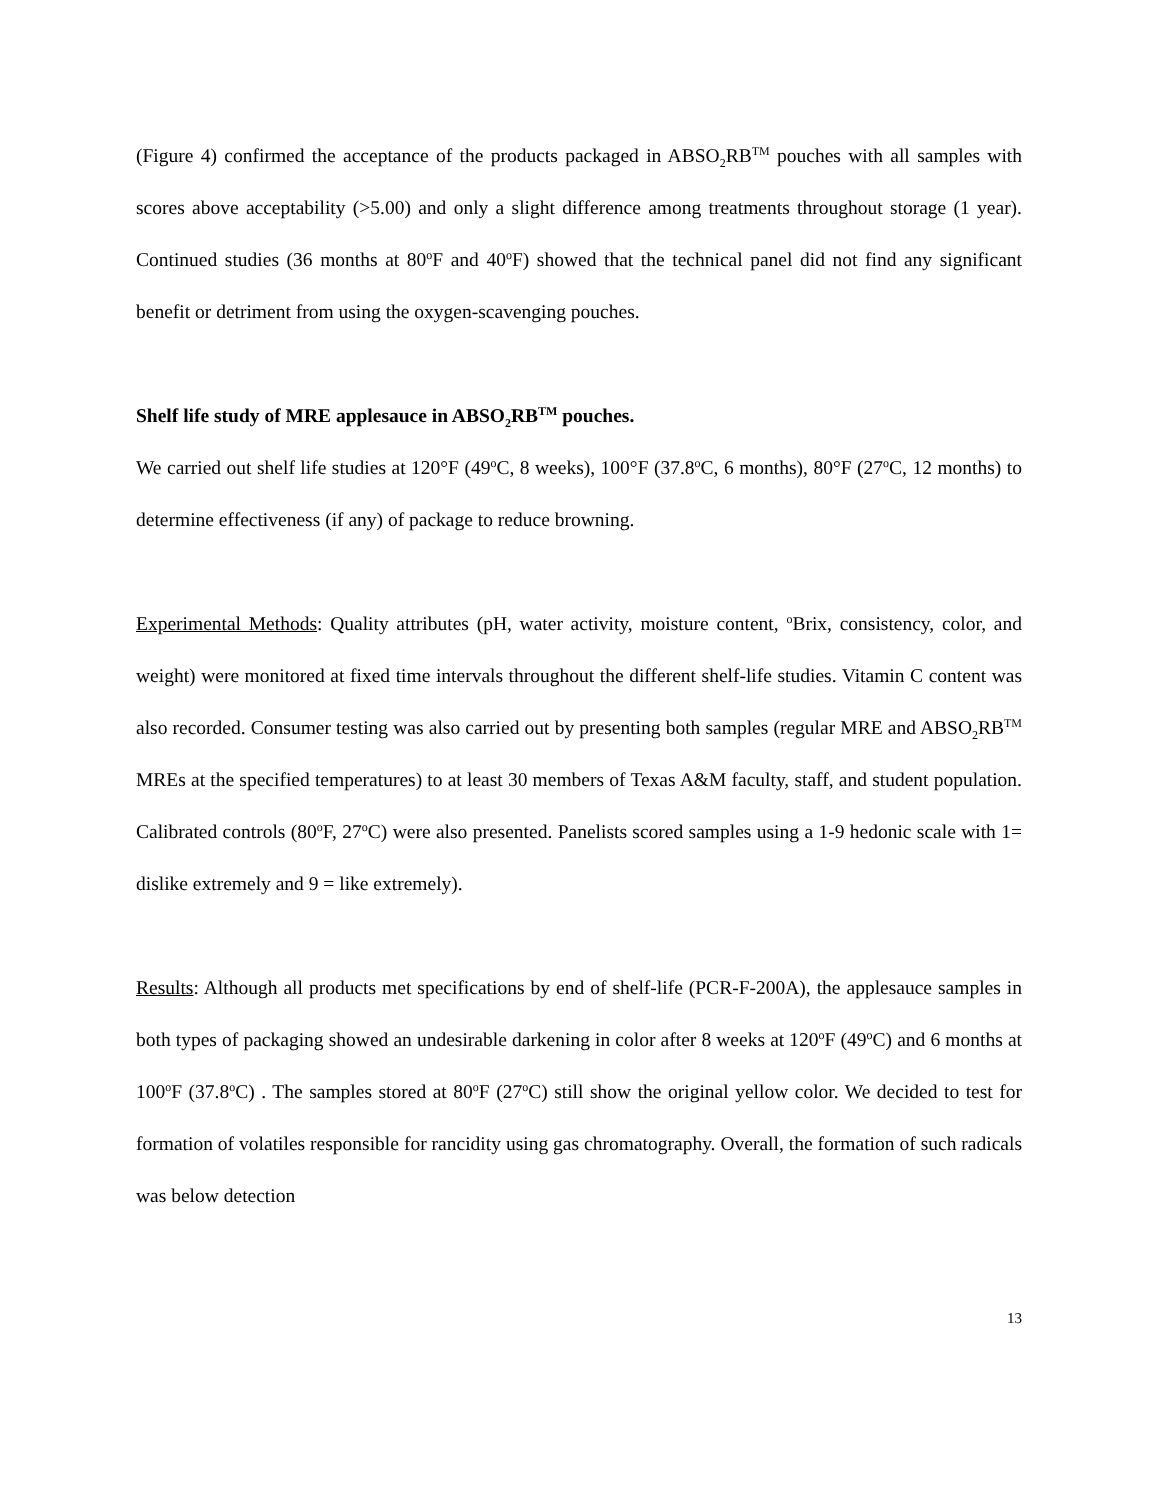(Figure 4) confirmed the acceptance of the products packaged in ABSO<sub>2</sub>RB<sup>TM</sup> pouches with all samples with scores above acceptability (>5.00) and only a slight difference among treatments throughout storage (1 year). Continued studies (36 months at 80<sup>o</sup>F and 40<sup>o</sup>F) showed that the technical panel did not find any significant benefit or detriment from using the oxygen-scavenging pouches.
Shelf life study of MRE applesauce in ABSO<sub>2</sub>RB<sup>TM</sup> pouches.
We carried out shelf life studies at 120°F (49<sup>o</sup>C, 8 weeks), 100°F (37.8<sup>o</sup>C, 6 months), 80°F (27<sup>o</sup>C, 12 months) to determine effectiveness (if any) of package to reduce browning.
Experimental Methods: Quality attributes (pH, water activity, moisture content, <sup>o</sup>Brix, consistency, color, and weight) were monitored at fixed time intervals throughout the different shelf-life studies. Vitamin C content was also recorded. Consumer testing was also carried out by presenting both samples (regular MRE and ABSO<sub>2</sub>RB<sup>TM</sup> MREs at the specified temperatures) to at least 30 members of Texas A&M faculty, staff, and student population. Calibrated controls (80<sup>o</sup>F, 27<sup>o</sup>C) were also presented. Panelists scored samples using a 1-9 hedonic scale with 1= dislike extremely and 9 = like extremely).
Results: Although all products met specifications by end of shelf-life (PCR-F-200A), the applesauce samples in both types of packaging showed an undesirable darkening in color after 8 weeks at 120<sup>o</sup>F (49<sup>o</sup>C) and 6 months at 100<sup>o</sup>F (37.8<sup>o</sup>C) . The samples stored at 80<sup>o</sup>F (27<sup>o</sup>C) still show the original yellow color. We decided to test for formation of volatiles responsible for rancidity using gas chromatography. Overall, the formation of such radicals was below detection
13